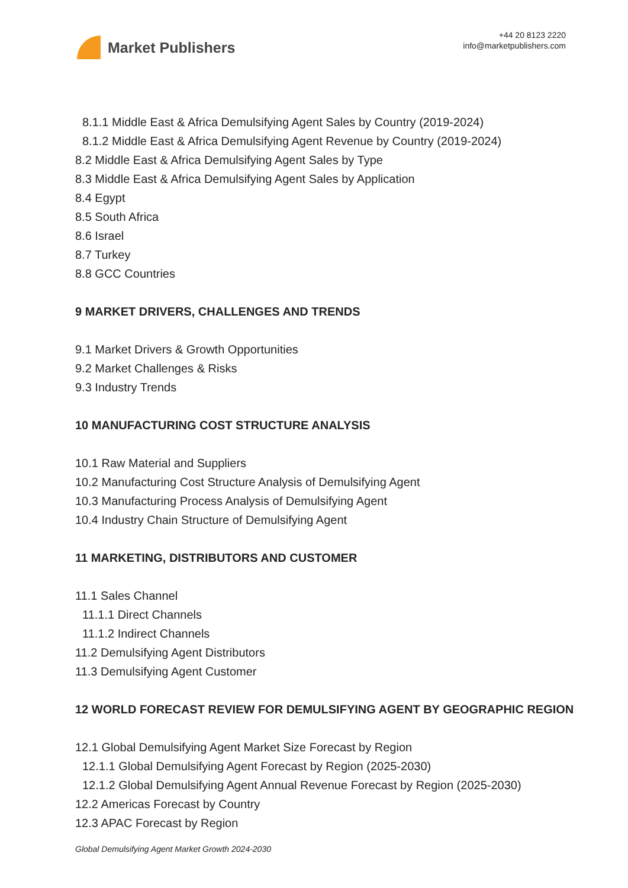Market Publishers
+44 20 8123 2220
info@marketpublishers.com
8.1.1 Middle East & Africa Demulsifying Agent Sales by Country (2019-2024)
8.1.2 Middle East & Africa Demulsifying Agent Revenue by Country (2019-2024)
8.2 Middle East & Africa Demulsifying Agent Sales by Type
8.3 Middle East & Africa Demulsifying Agent Sales by Application
8.4 Egypt
8.5 South Africa
8.6 Israel
8.7 Turkey
8.8 GCC Countries
9 MARKET DRIVERS, CHALLENGES AND TRENDS
9.1 Market Drivers & Growth Opportunities
9.2 Market Challenges & Risks
9.3 Industry Trends
10 MANUFACTURING COST STRUCTURE ANALYSIS
10.1 Raw Material and Suppliers
10.2 Manufacturing Cost Structure Analysis of Demulsifying Agent
10.3 Manufacturing Process Analysis of Demulsifying Agent
10.4 Industry Chain Structure of Demulsifying Agent
11 MARKETING, DISTRIBUTORS AND CUSTOMER
11.1 Sales Channel
11.1.1 Direct Channels
11.1.2 Indirect Channels
11.2 Demulsifying Agent Distributors
11.3 Demulsifying Agent Customer
12 WORLD FORECAST REVIEW FOR DEMULSIFYING AGENT BY GEOGRAPHIC REGION
12.1 Global Demulsifying Agent Market Size Forecast by Region
12.1.1 Global Demulsifying Agent Forecast by Region (2025-2030)
12.1.2 Global Demulsifying Agent Annual Revenue Forecast by Region (2025-2030)
12.2 Americas Forecast by Country
12.3 APAC Forecast by Region
Global Demulsifying Agent Market Growth 2024-2030